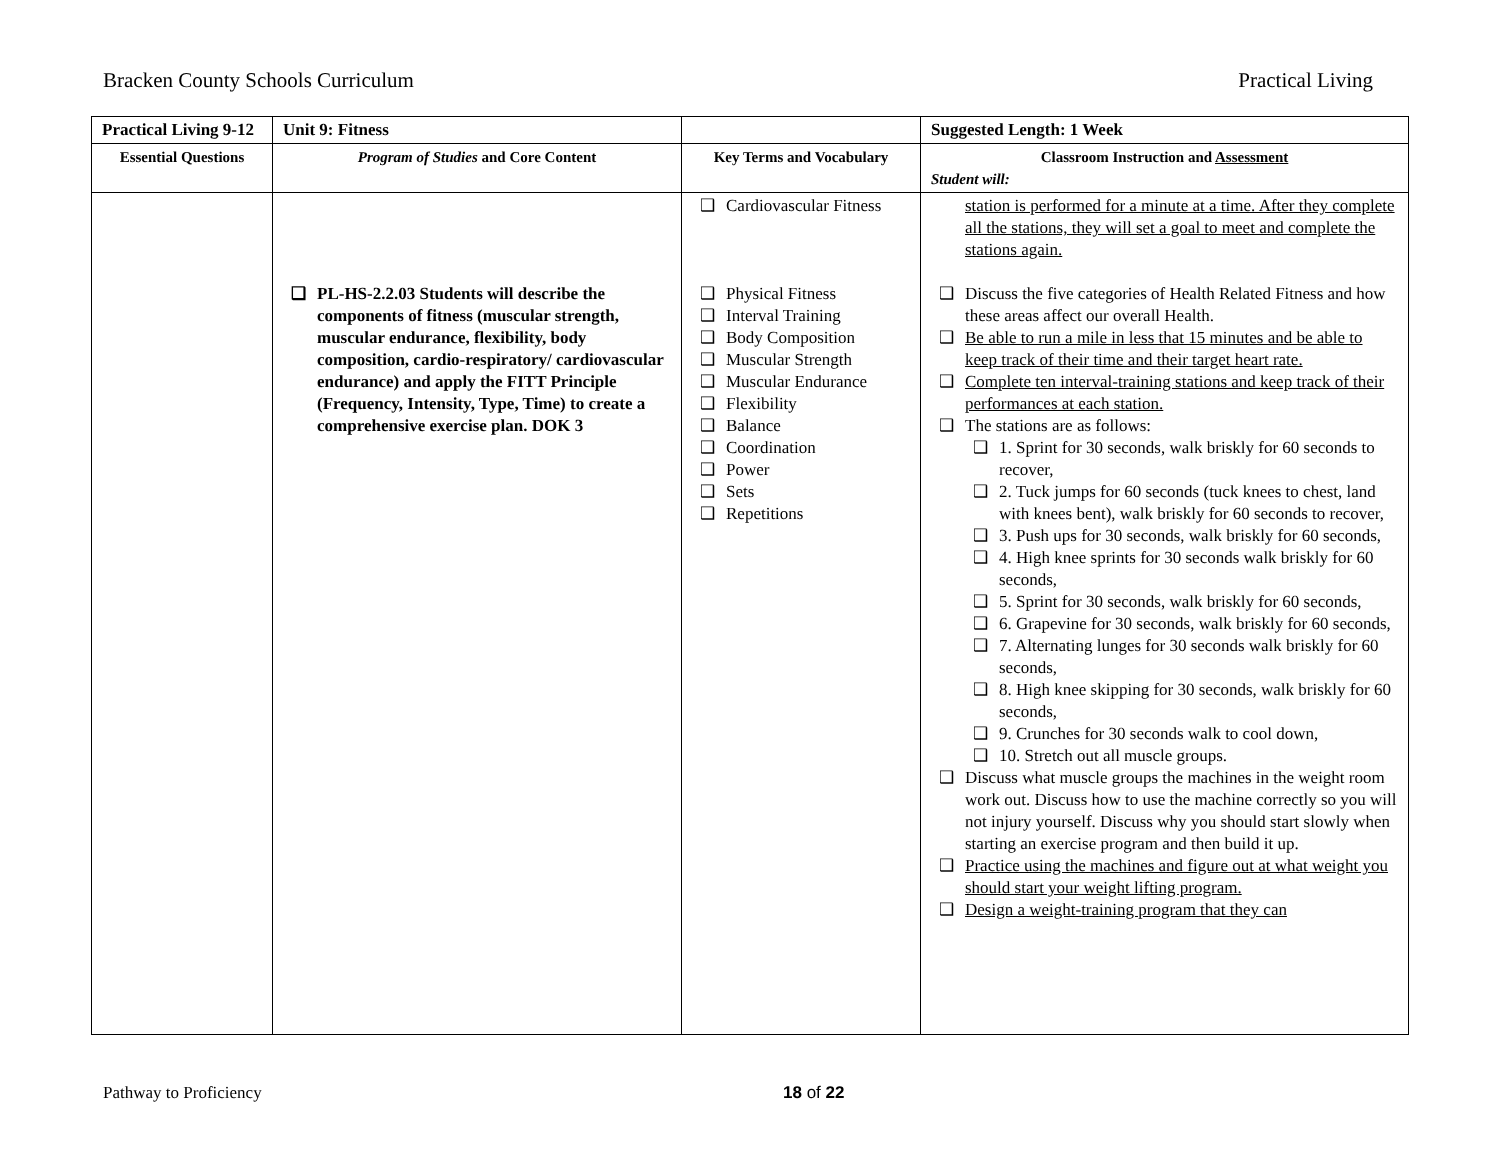Bracken County Schools Curriculum Practical Living
| Practical Living 9-12 | Unit 9: Fitness | | Suggested Length: 1 Week |
| Essential Questions | Program of Studies and Core Content | Key Terms and Vocabulary | Classroom Instruction and Assessment Student will: |
| | ❑ PL-HS-2.2.03 Students will describe the components of fitness (muscular strength, muscular endurance, flexibility, body composition, cardio-respiratory/ cardiovascular endurance) and apply the FITT Principle (Frequency, Intensity, Type, Time) to create a comprehensive exercise plan. DOK 3 | ❑ Cardiovascular Fitness ❑ Physical Fitness ❑ Interval Training ❑ Body Composition ❑ Muscular Strength ❑ Muscular Endurance ❑ Flexibility ❑ Balance ❑ Coordination ❑ Power ❑ Sets ❑ Repetitions | station is performed for a minute at a time. After they complete all the stations, they will set a goal to meet and complete the stations again. ❑ Discuss the five categories of Health Related Fitness and how these areas affect our overall Health. ❑ Be able to run a mile in less that 15 minutes and be able to keep track of their time and their target heart rate. ❑ Complete ten interval-training stations and keep track of their performances at each station. ❑ The stations are as follows: ❑ 1. Sprint for 30 seconds, walk briskly for 60 seconds to recover, ❑ 2. Tuck jumps for 60 seconds (tuck knees to chest, land with knees bent), walk briskly for 60 seconds to recover, ❑ 3. Push ups for 30 seconds, walk briskly for 60 seconds, ❑ 4. High knee sprints for 30 seconds walk briskly for 60 seconds, ❑ 5. Sprint for 30 seconds, walk briskly for 60 seconds, ❑ 6. Grapevine for 30 seconds, walk briskly for 60 seconds, ❑ 7. Alternating lunges for 30 seconds walk briskly for 60 seconds, ❑ 8. High knee skipping for 30 seconds, walk briskly for 60 seconds, ❑ 9. Crunches for 30 seconds walk to cool down, ❑ 10. Stretch out all muscle groups. ❑ Discuss what muscle groups the machines in the weight room work out. Discuss how to use the machine correctly so you will not injury yourself. Discuss why you should start slowly when starting an exercise program and then build it up. ❑ Practice using the machines and figure out at what weight you should start your weight lifting program. ❑ Design a weight-training program that they can |
Pathway to Proficiency 18 of 22